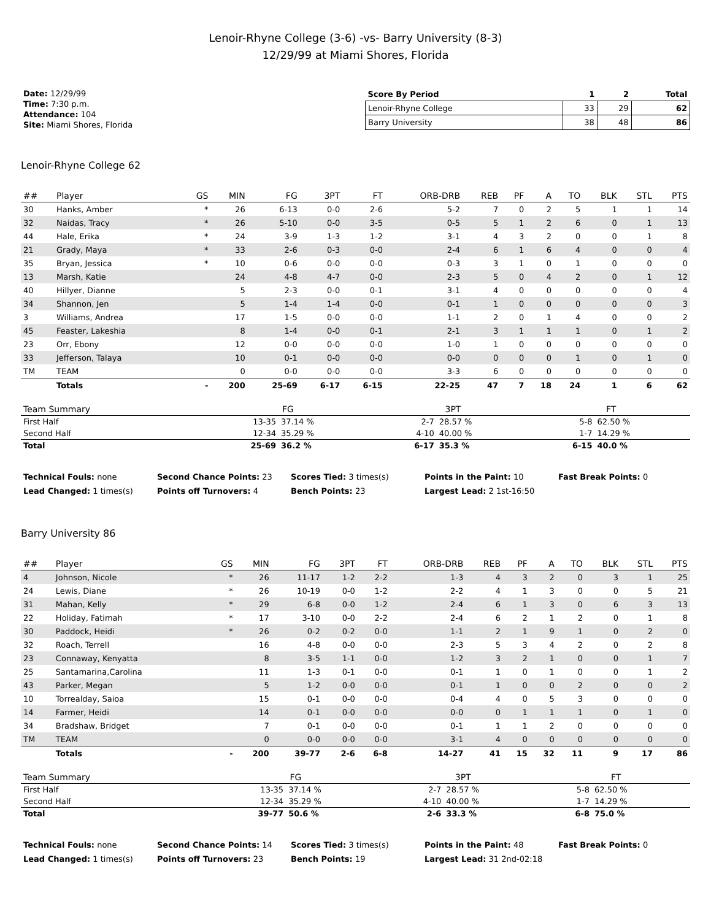Lenoir-Rhyne College (3-6) -vs- Barry University (8-3)
12/29/99 at Miami Shores, Florida
Date: 12/29/99
Time: 7:30 p.m.
Attendance: 104
Site: Miami Shores, Florida
| Score By Period | 1 | 2 | Total |
| --- | --- | --- | --- |
| Lenoir-Rhyne College | 33 | 29 | 62 |
| Barry University | 38 | 48 | 86 |
Lenoir-Rhyne College 62
| ## | Player | GS | MIN | FG | 3PT | FT | ORB-DRB | REB | PF | A | TO | BLK | STL | PTS |
| --- | --- | --- | --- | --- | --- | --- | --- | --- | --- | --- | --- | --- | --- | --- |
| 30 | Hanks, Amber | * | 26 | 6-13 | 0-0 | 2-6 | 5-2 | 7 | 0 | 2 | 5 | 1 | 1 | 14 |
| 32 | Naidas, Tracy | * | 26 | 5-10 | 0-0 | 3-5 | 0-5 | 5 | 1 | 2 | 6 | 0 | 1 | 13 |
| 44 | Hale, Erika | * | 24 | 3-9 | 1-3 | 1-2 | 3-1 | 4 | 3 | 2 | 0 | 0 | 1 | 8 |
| 21 | Grady, Maya | * | 33 | 2-6 | 0-3 | 0-0 | 2-4 | 6 | 1 | 6 | 4 | 0 | 0 | 4 |
| 35 | Bryan, Jessica | * | 10 | 0-6 | 0-0 | 0-0 | 0-3 | 3 | 1 | 0 | 1 | 0 | 0 | 0 |
| 13 | Marsh, Katie | | 24 | 4-8 | 4-7 | 0-0 | 2-3 | 5 | 0 | 4 | 2 | 0 | 1 | 12 |
| 40 | Hillyer, Dianne | | 5 | 2-3 | 0-0 | 0-1 | 3-1 | 4 | 0 | 0 | 0 | 0 | 0 | 4 |
| 34 | Shannon, Jen | | 5 | 1-4 | 1-4 | 0-0 | 0-1 | 1 | 0 | 0 | 0 | 0 | 0 | 3 |
| 3 | Williams, Andrea | | 17 | 1-5 | 0-0 | 0-0 | 1-1 | 2 | 0 | 1 | 4 | 0 | 0 | 2 |
| 45 | Feaster, Lakeshia | | 8 | 1-4 | 0-0 | 0-1 | 2-1 | 3 | 1 | 1 | 1 | 0 | 1 | 2 |
| 23 | Orr, Ebony | | 12 | 0-0 | 0-0 | 0-0 | 1-0 | 1 | 0 | 0 | 0 | 0 | 0 | 0 |
| 33 | Jefferson, Talaya | | 10 | 0-1 | 0-0 | 0-0 | 0-0 | 0 | 0 | 0 | 1 | 0 | 1 | 0 |
| TM | TEAM | | 0 | 0-0 | 0-0 | 0-0 | 3-3 | 6 | 0 | 0 | 0 | 0 | 0 | 0 |
| | Totals | - | 200 | 25-69 | 6-17 | 6-15 | 22-25 | 47 | 7 | 18 | 24 | 1 | 6 | 62 |
| Team Summary | FG | | 3PT | | FT | |
| --- | --- | --- | --- | --- | --- | --- |
| First Half | 13-35 | 37.14 % | 2-7 | 28.57 % | 5-8 | 62.50 % |
| Second Half | 12-34 | 35.29 % | 4-10 | 40.00 % | 1-7 | 14.29 % |
| Total | 25-69 | 36.2 % | 6-17 | 35.3 % | 6-15 | 40.0 % |
Technical Fouls: none
Second Chance Points: 23
Scores Tied: 3 times(s)
Points in the Paint: 10
Fast Break Points: 0
Lead Changed: 1 times(s)
Points off Turnovers: 4
Bench Points: 23
Largest Lead: 2 1st-16:50
Barry University 86
| ## | Player | GS | MIN | FG | 3PT | FT | ORB-DRB | REB | PF | A | TO | BLK | STL | PTS |
| --- | --- | --- | --- | --- | --- | --- | --- | --- | --- | --- | --- | --- | --- | --- |
| 4 | Johnson, Nicole | * | 26 | 11-17 | 1-2 | 2-2 | 1-3 | 4 | 3 | 2 | 0 | 3 | 1 | 25 |
| 24 | Lewis, Diane | * | 26 | 10-19 | 0-0 | 1-2 | 2-2 | 4 | 1 | 3 | 0 | 0 | 5 | 21 |
| 31 | Mahan, Kelly | * | 29 | 6-8 | 0-0 | 1-2 | 2-4 | 6 | 1 | 3 | 0 | 6 | 3 | 13 |
| 22 | Holiday, Fatimah | * | 17 | 3-10 | 0-0 | 2-2 | 2-4 | 6 | 2 | 1 | 2 | 0 | 1 | 8 |
| 30 | Paddock, Heidi | * | 26 | 0-2 | 0-2 | 0-0 | 1-1 | 2 | 1 | 9 | 1 | 0 | 2 | 0 |
| 32 | Roach, Terrell | | 16 | 4-8 | 0-0 | 0-0 | 2-3 | 5 | 3 | 4 | 2 | 0 | 2 | 8 |
| 23 | Connaway, Kenyatta | | 8 | 3-5 | 1-1 | 0-0 | 1-2 | 3 | 2 | 1 | 0 | 0 | 1 | 7 |
| 25 | Santamarina,Carolina | | 11 | 1-3 | 0-1 | 0-0 | 0-1 | 1 | 0 | 1 | 0 | 0 | 1 | 2 |
| 43 | Parker, Megan | | 5 | 1-2 | 0-0 | 0-0 | 0-1 | 1 | 0 | 0 | 2 | 0 | 0 | 2 |
| 10 | Torrealday, Saioa | | 15 | 0-1 | 0-0 | 0-0 | 0-4 | 4 | 0 | 5 | 3 | 0 | 0 | 0 |
| 14 | Farmer, Heidi | | 14 | 0-1 | 0-0 | 0-0 | 0-0 | 0 | 1 | 1 | 1 | 0 | 1 | 0 |
| 34 | Bradshaw, Bridget | | 7 | 0-1 | 0-0 | 0-0 | 0-1 | 1 | 1 | 2 | 0 | 0 | 0 | 0 |
| TM | TEAM | | 0 | 0-0 | 0-0 | 0-0 | 3-1 | 4 | 0 | 0 | 0 | 0 | 0 | 0 |
| | Totals | - | 200 | 39-77 | 2-6 | 6-8 | 14-27 | 41 | 15 | 32 | 11 | 9 | 17 | 86 |
| Team Summary | FG | | 3PT | | FT | |
| --- | --- | --- | --- | --- | --- | --- |
| First Half | 13-35 | 37.14 % | 2-7 | 28.57 % | 5-8 | 62.50 % |
| Second Half | 12-34 | 35.29 % | 4-10 | 40.00 % | 1-7 | 14.29 % |
| Total | 39-77 | 50.6 % | 2-6 | 33.3 % | 6-8 | 75.0 % |
Technical Fouls: none
Second Chance Points: 14
Scores Tied: 3 times(s)
Points in the Paint: 48
Fast Break Points: 0
Lead Changed: 1 times(s)
Points off Turnovers: 23
Bench Points: 19
Largest Lead: 31 2nd-02:18